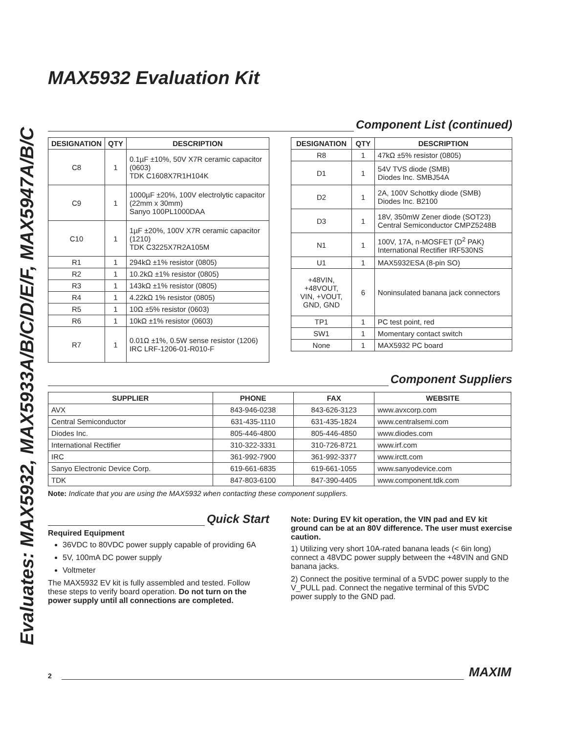Evaluates: MAX5932, MAX5933A/B/C/D/E/F, MAX5947A/B/C
MAX5932 Evaluation Kit
Component List (continued)
| DESIGNATION | QTY | DESCRIPTION |
| --- | --- | --- |
| C8 | 1 | 0.1µF ±10%, 50V X7R ceramic capacitor (0603) TDK C1608X7R1H104K |
| C9 | 1 | 1000µF ±20%, 100V electrolytic capacitor (22mm x 30mm) Sanyo 100PL1000DAA |
| C10 | 1 | 1µF ±20%, 100V X7R ceramic capacitor (1210) TDK C3225X7R2A105M |
| R1 | 1 | 294kΩ ±1% resistor (0805) |
| R2 | 1 | 10.2kΩ ±1% resistor (0805) |
| R3 | 1 | 143kΩ ±1% resistor (0805) |
| R4 | 1 | 4.22kΩ 1% resistor (0805) |
| R5 | 1 | 10Ω ±5% resistor (0603) |
| R6 | 1 | 10kΩ ±1% resistor (0603) |
| R7 | 1 | 0.01Ω ±1%, 0.5W sense resistor (1206) IRC LRF-1206-01-R010-F |
| DESIGNATION | QTY | DESCRIPTION |
| --- | --- | --- |
| R8 | 1 | 47kΩ ±5% resistor (0805) |
| D1 | 1 | 54V TVS diode (SMB) Diodes Inc. SMBJ54A |
| D2 | 1 | 2A, 100V Schottky diode (SMB) Diodes Inc. B2100 |
| D3 | 1 | 18V, 350mW Zener diode (SOT23) Central Semiconductor CMPZ5248B |
| N1 | 1 | 100V, 17A, n-MOSFET (D<sup>2</sup> PAK) International Rectifier IRF530NS |
| U1 | 1 | MAX5932ESA (8-pin SO) |
| +48VIN, +48VOUT, VIN, +VOUT, GND, GND | 6 | Noninsulated banana jack connectors |
| TP1 | 1 | PC test point, red |
| SW1 | 1 | Momentary contact switch |
| None | 1 | MAX5932 PC board |
Component Suppliers
| SUPPLIER | PHONE | FAX | WEBSITE |
| --- | --- | --- | --- |
| AVX | 843-946-0238 | 843-626-3123 | www.avxcorp.com |
| Central Semiconductor | 631-435-1110 | 631-435-1824 | www.centralsemi.com |
| Diodes Inc. | 805-446-4800 | 805-446-4850 | www.diodes.com |
| International Rectifier | 310-322-3331 | 310-726-8721 | www.irf.com |
| IRC | 361-992-7900 | 361-992-3377 | www.irctt.com |
| Sanyo Electronic Device Corp. | 619-661-6835 | 619-661-1055 | www.sanyodevice.com |
| TDK | 847-803-6100 | 847-390-4405 | www.component.tdk.com |
Note: Indicate that you are using the MAX5932 when contacting these component suppliers.
Quick Start
Required Equipment
36VDC to 80VDC power supply capable of providing 6A
5V, 100mA DC power supply
Voltmeter
The MAX5932 EV kit is fully assembled and tested. Follow these steps to verify board operation. Do not turn on the power supply until all connections are completed.
Note: During EV kit operation, the VIN pad and EV kit ground can be at an 80V difference. The user must exercise caution.
1) Utilizing very short 10A-rated banana leads (< 6in long) connect a 48VDC power supply between the +48VIN and GND banana jacks.
2) Connect the positive terminal of a 5VDC power supply to the V_PULL pad. Connect the negative terminal of this 5VDC power supply to the GND pad.
2 MAXIM